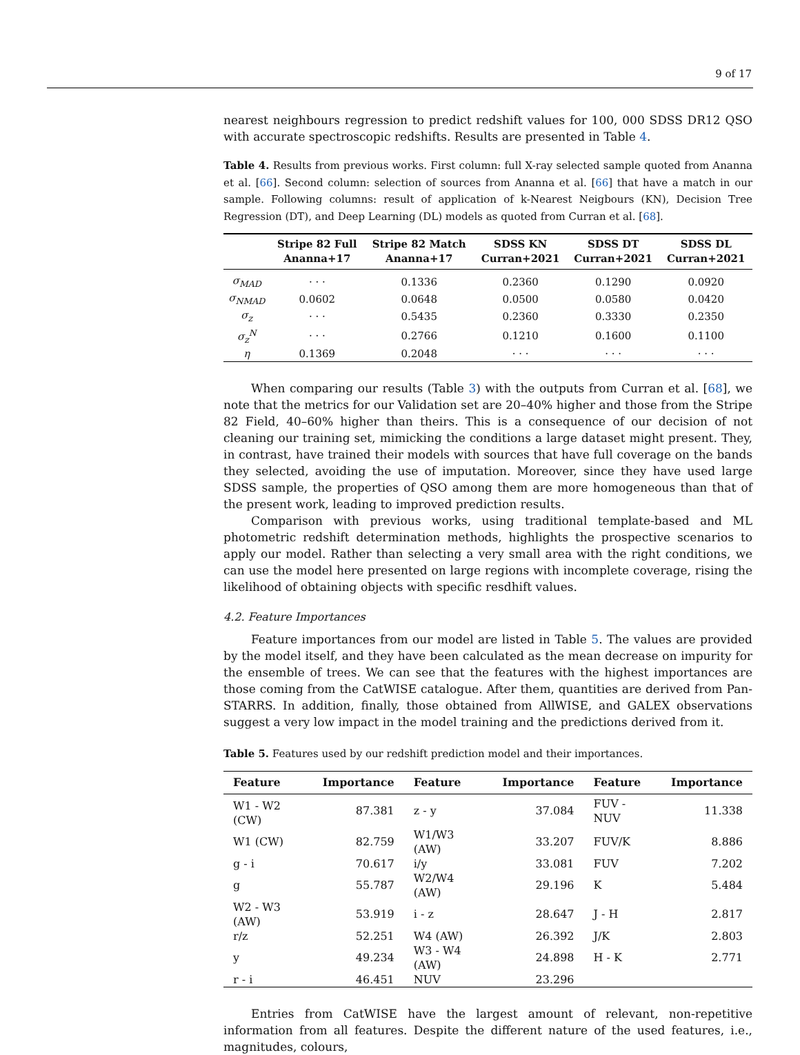9 of 17
nearest neighbours regression to predict redshift values for 100, 000 SDSS DR12 QSO with accurate spectroscopic redshifts. Results are presented in Table 4.
Table 4. Results from previous works. First column: full X-ray selected sample quoted from Ananna et al. [66]. Second column: selection of sources from Ananna et al. [66] that have a match in our sample. Following columns: result of application of k-Nearest Neigbours (KN), Decision Tree Regression (DT), and Deep Learning (DL) models as quoted from Curran et al. [68].
| | Stripe 82 Full Ananna+17 | Stripe 82 Match Ananna+17 | SDSS KN Curran+2021 | SDSS DT Curran+2021 | SDSS DL Curran+2021 |
| --- | --- | --- | --- | --- | --- |
| σ<sub>MAD</sub> | · · · | 0.1336 | 0.2360 | 0.1290 | 0.0920 |
| σ<sub>NMAD</sub> | 0.0602 | 0.0648 | 0.0500 | 0.0580 | 0.0420 |
| σ<sub>z</sub> | · · · | 0.5435 | 0.2360 | 0.3330 | 0.2350 |
| σ<sub>z</sub><sup>N</sup> | · · · | 0.2766 | 0.1210 | 0.1600 | 0.1100 |
| η | 0.1369 | 0.2048 | · · · | · · · | · · · |
When comparing our results (Table 3) with the outputs from Curran et al. [68], we note that the metrics for our Validation set are 20–40% higher and those from the Stripe 82 Field, 40–60% higher than theirs. This is a consequence of our decision of not cleaning our training set, mimicking the conditions a large dataset might present. They, in contrast, have trained their models with sources that have full coverage on the bands they selected, avoiding the use of imputation. Moreover, since they have used large SDSS sample, the properties of QSO among them are more homogeneous than that of the present work, leading to improved prediction results.
Comparison with previous works, using traditional template-based and ML photometric redshift determination methods, highlights the prospective scenarios to apply our model. Rather than selecting a very small area with the right conditions, we can use the model here presented on large regions with incomplete coverage, rising the likelihood of obtaining objects with specific resdhift values.
4.2. Feature Importances
Feature importances from our model are listed in Table 5. The values are provided by the model itself, and they have been calculated as the mean decrease on impurity for the ensemble of trees. We can see that the features with the highest importances are those coming from the CatWISE catalogue. After them, quantities are derived from Pan-STARRS. In addition, finally, those obtained from AllWISE, and GALEX observations suggest a very low impact in the model training and the predictions derived from it.
Table 5. Features used by our redshift prediction model and their importances.
| Feature | Importance | Feature | Importance | Feature | Importance |
| --- | --- | --- | --- | --- | --- |
| W1 - W2 (CW) | 87.381 | z - y | 37.084 | FUV - NUV | 11.338 |
| W1 (CW) | 82.759 | W1/W3 (AW) | 33.207 | FUV/K | 8.886 |
| g - i | 70.617 | i/y | 33.081 | FUV | 7.202 |
| g | 55.787 | W2/W4 (AW) | 29.196 | K | 5.484 |
| W2 - W3 (AW) | 53.919 | i - z | 28.647 | J - H | 2.817 |
| r/z | 52.251 | W4 (AW) | 26.392 | J/K | 2.803 |
| y | 49.234 | W3 - W4 (AW) | 24.898 | H - K | 2.771 |
| r - i | 46.451 | NUV | 23.296 | | |
Entries from CatWISE have the largest amount of relevant, non-repetitive information from all features. Despite the different nature of the used features, i.e., magnitudes, colours,